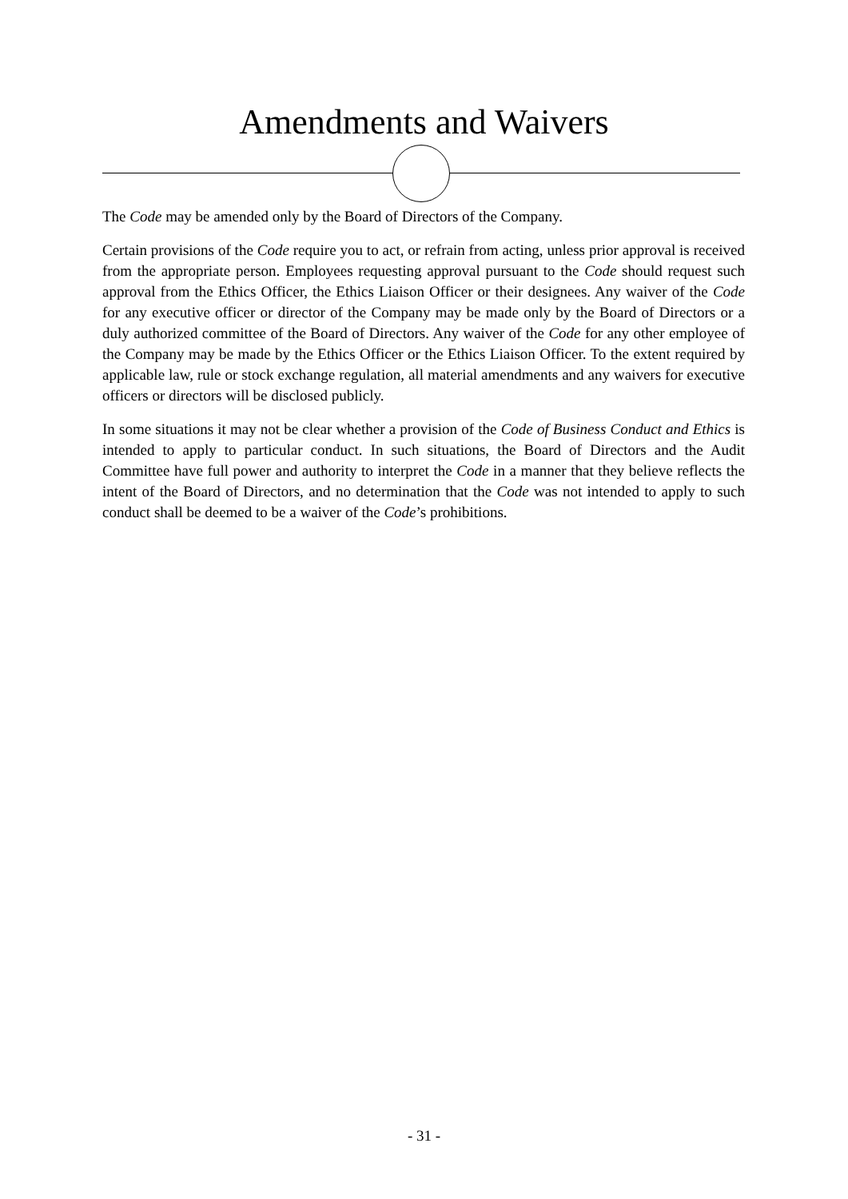Amendments and Waivers
The Code may be amended only by the Board of Directors of the Company.
Certain provisions of the Code require you to act, or refrain from acting, unless prior approval is received from the appropriate person. Employees requesting approval pursuant to the Code should request such approval from the Ethics Officer, the Ethics Liaison Officer or their designees. Any waiver of the Code for any executive officer or director of the Company may be made only by the Board of Directors or a duly authorized committee of the Board of Directors. Any waiver of the Code for any other employee of the Company may be made by the Ethics Officer or the Ethics Liaison Officer. To the extent required by applicable law, rule or stock exchange regulation, all material amendments and any waivers for executive officers or directors will be disclosed publicly.
In some situations it may not be clear whether a provision of the Code of Business Conduct and Ethics is intended to apply to particular conduct. In such situations, the Board of Directors and the Audit Committee have full power and authority to interpret the Code in a manner that they believe reflects the intent of the Board of Directors, and no determination that the Code was not intended to apply to such conduct shall be deemed to be a waiver of the Code’s prohibitions.
- 31 -